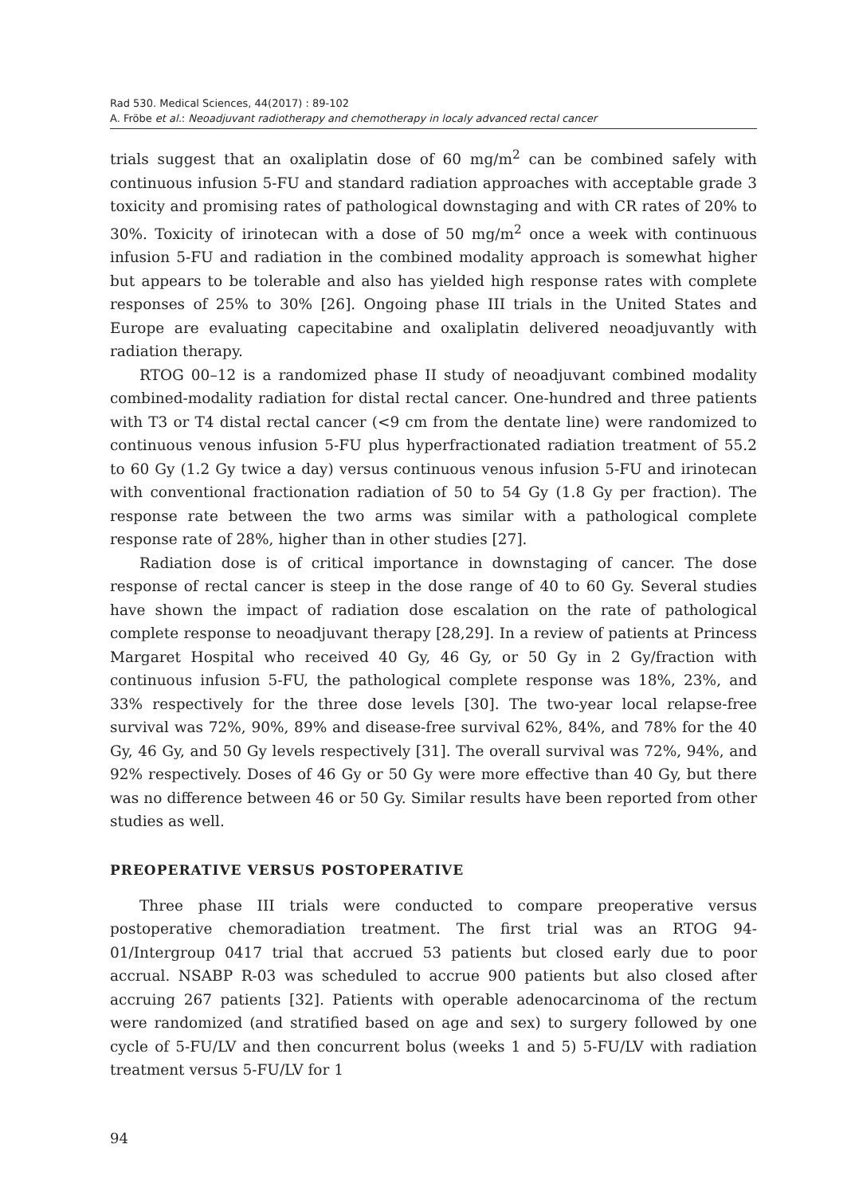Rad 530. Medical Sciences, 44(2017) : 89-102
A. Fröbe et al.: Neoadjuvant radiotherapy and chemotherapy in localy advanced rectal cancer
trials suggest that an oxaliplatin dose of 60 mg/m<sup>2</sup> can be combined safely with continuous infusion 5-FU and standard radiation approaches with acceptable grade 3 toxicity and promising rates of pathological downstaging and with CR rates of 20% to 30%. Toxicity of irinotecan with a dose of 50 mg/m<sup>2</sup> once a week with continuous infusion 5-FU and radiation in the combined modality approach is somewhat higher but appears to be tolerable and also has yielded high response rates with complete responses of 25% to 30% [26]. Ongoing phase III trials in the United States and Europe are evaluating capecitabine and oxaliplatin delivered neoadjuvantly with radiation therapy.
RTOG 00–12 is a randomized phase II study of neoadjuvant combined modality combined-modality radiation for distal rectal cancer. One-hundred and three patients with T3 or T4 distal rectal cancer (<9 cm from the dentate line) were randomized to continuous venous infusion 5-FU plus hyperfractionated radiation treatment of 55.2 to 60 Gy (1.2 Gy twice a day) versus continuous venous infusion 5-FU and irinotecan with conventional fractionation radiation of 50 to 54 Gy (1.8 Gy per fraction). The response rate between the two arms was similar with a pathological complete response rate of 28%, higher than in other studies [27].
Radiation dose is of critical importance in downstaging of cancer. The dose response of rectal cancer is steep in the dose range of 40 to 60 Gy. Several studies have shown the impact of radiation dose escalation on the rate of pathological complete response to neoadjuvant therapy [28,29]. In a review of patients at Princess Margaret Hospital who received 40 Gy, 46 Gy, or 50 Gy in 2 Gy/fraction with continuous infusion 5-FU, the pathological complete response was 18%, 23%, and 33% respectively for the three dose levels [30]. The two-year local relapse-free survival was 72%, 90%, 89% and disease-free survival 62%, 84%, and 78% for the 40 Gy, 46 Gy, and 50 Gy levels respectively [31]. The overall survival was 72%, 94%, and 92% respectively. Doses of 46 Gy or 50 Gy were more effective than 40 Gy, but there was no difference between 46 or 50 Gy. Similar results have been reported from other studies as well.
PREOPERATIVE VERSUS POSTOPERATIVE
Three phase III trials were conducted to compare preoperative versus postoperative chemoradiation treatment. The first trial was an RTOG 94-01/Intergroup 0417 trial that accrued 53 patients but closed early due to poor accrual. NSABP R-03 was scheduled to accrue 900 patients but also closed after accruing 267 patients [32]. Patients with operable adenocarcinoma of the rectum were randomized (and stratified based on age and sex) to surgery followed by one cycle of 5-FU/LV and then concurrent bolus (weeks 1 and 5) 5-FU/LV with radiation treatment versus 5-FU/LV for 1
94